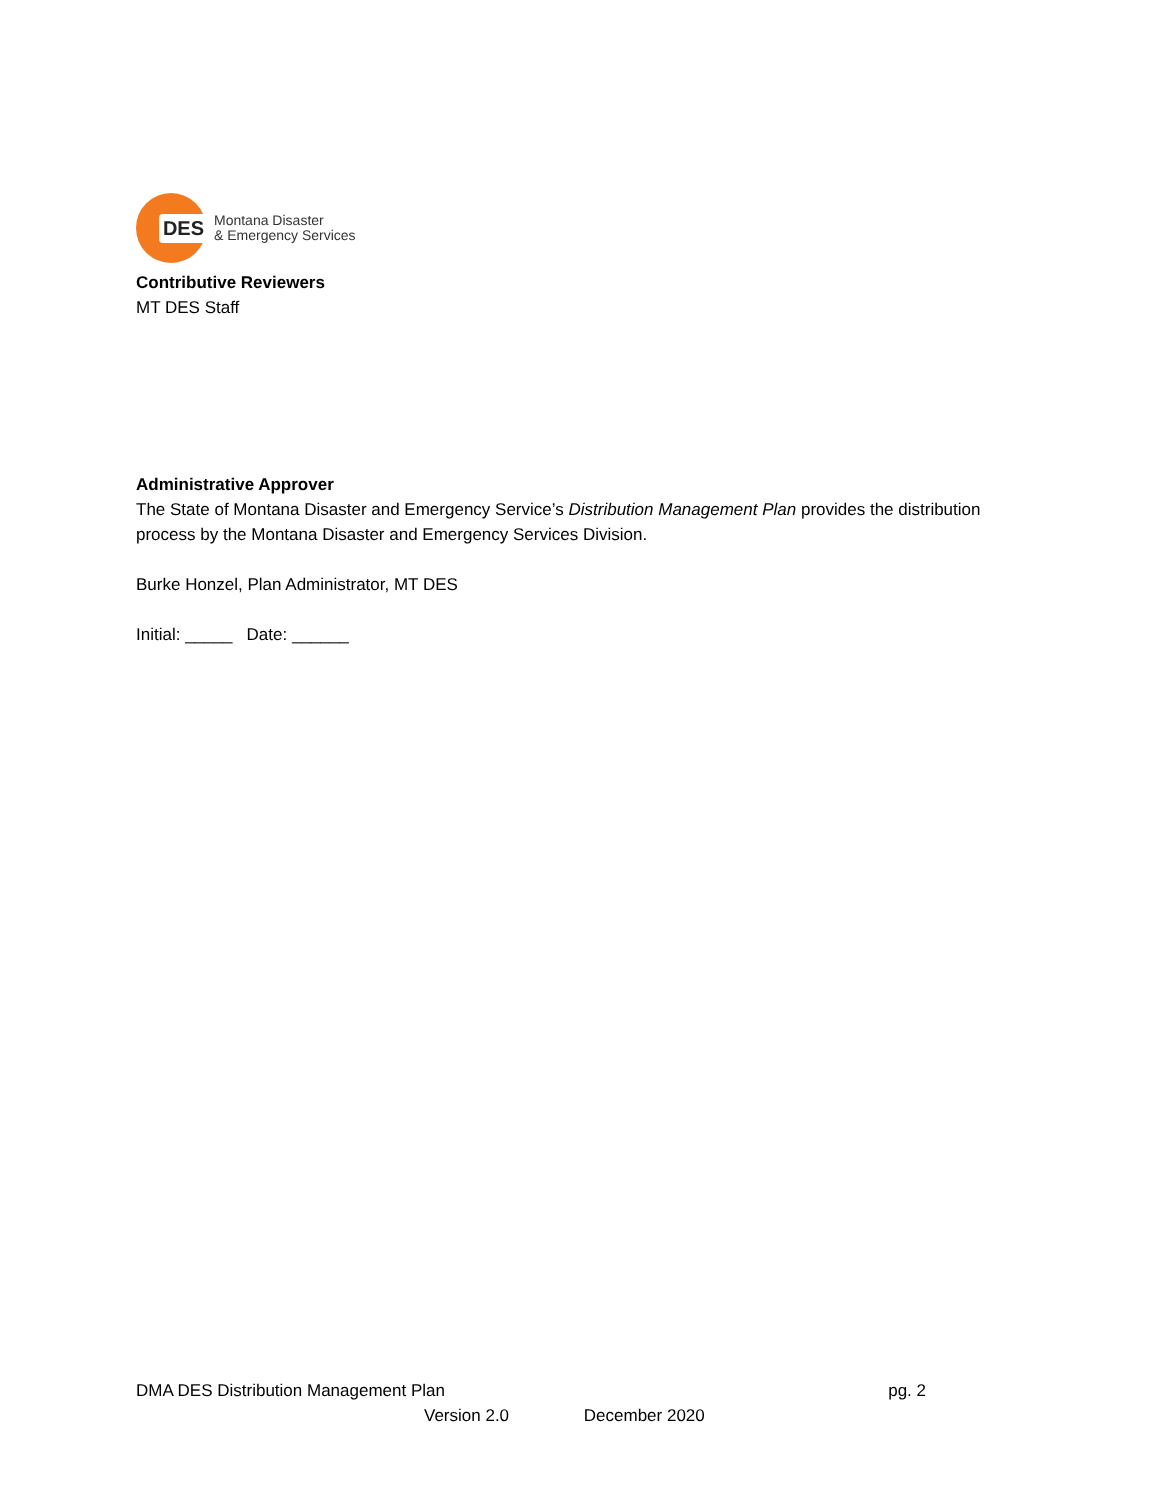DES
Montana Disaster
& Emergency Services
Contributive Reviewers
MT DES Staff
Administrative Approver
The State of Montana Disaster and Emergency Service’s Distribution Management Plan provides the distribution process by the Montana Disaster and Emergency Services Division.
Burke Honzel, Plan Administrator, MT DES
Initial: _____ Date: ______
DMA DES Distribution Management Plan pg. 2
Version 2.0 December 2020